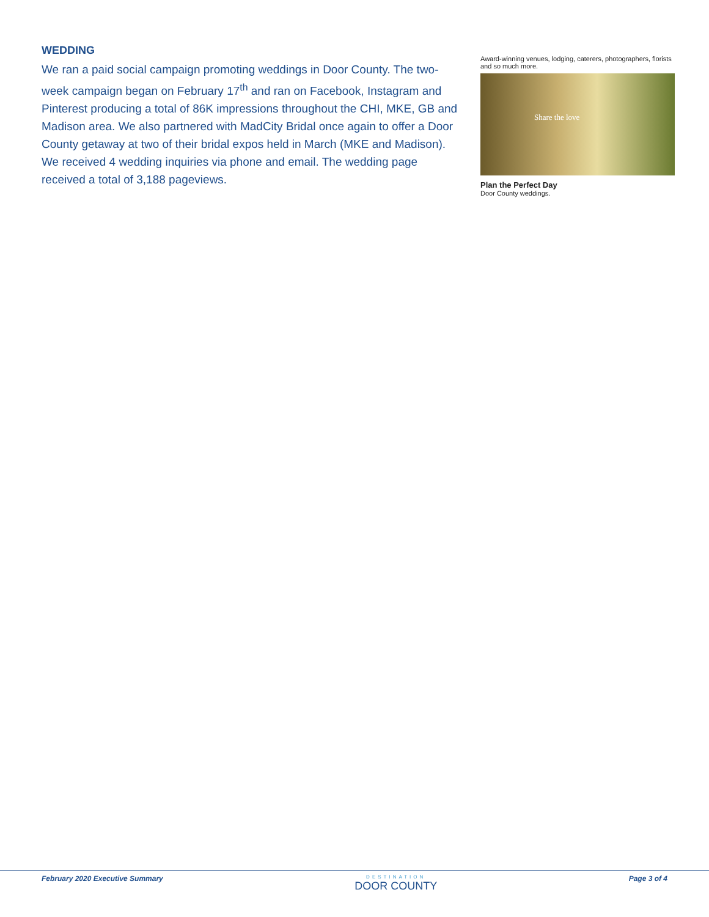WEDDING
We ran a paid social campaign promoting weddings in Door County. The two-week campaign began on February 17<sup>th</sup> and ran on Facebook, Instagram and Pinterest producing a total of 86K impressions throughout the CHI, MKE, GB and Madison area. We also partnered with MadCity Bridal once again to offer a Door County getaway at two of their bridal expos held in March (MKE and Madison). We received 4 wedding inquiries via phone and email. The wedding page received a total of 3,188 pageviews.
Award-winning venues, lodging, caterers, photographers, florists and so much more.
Share the love
Plan the Perfect Day
Door County weddings.
February 2020 Executive Summary DESTINATION
DOOR COUNTY Page 3 of 4